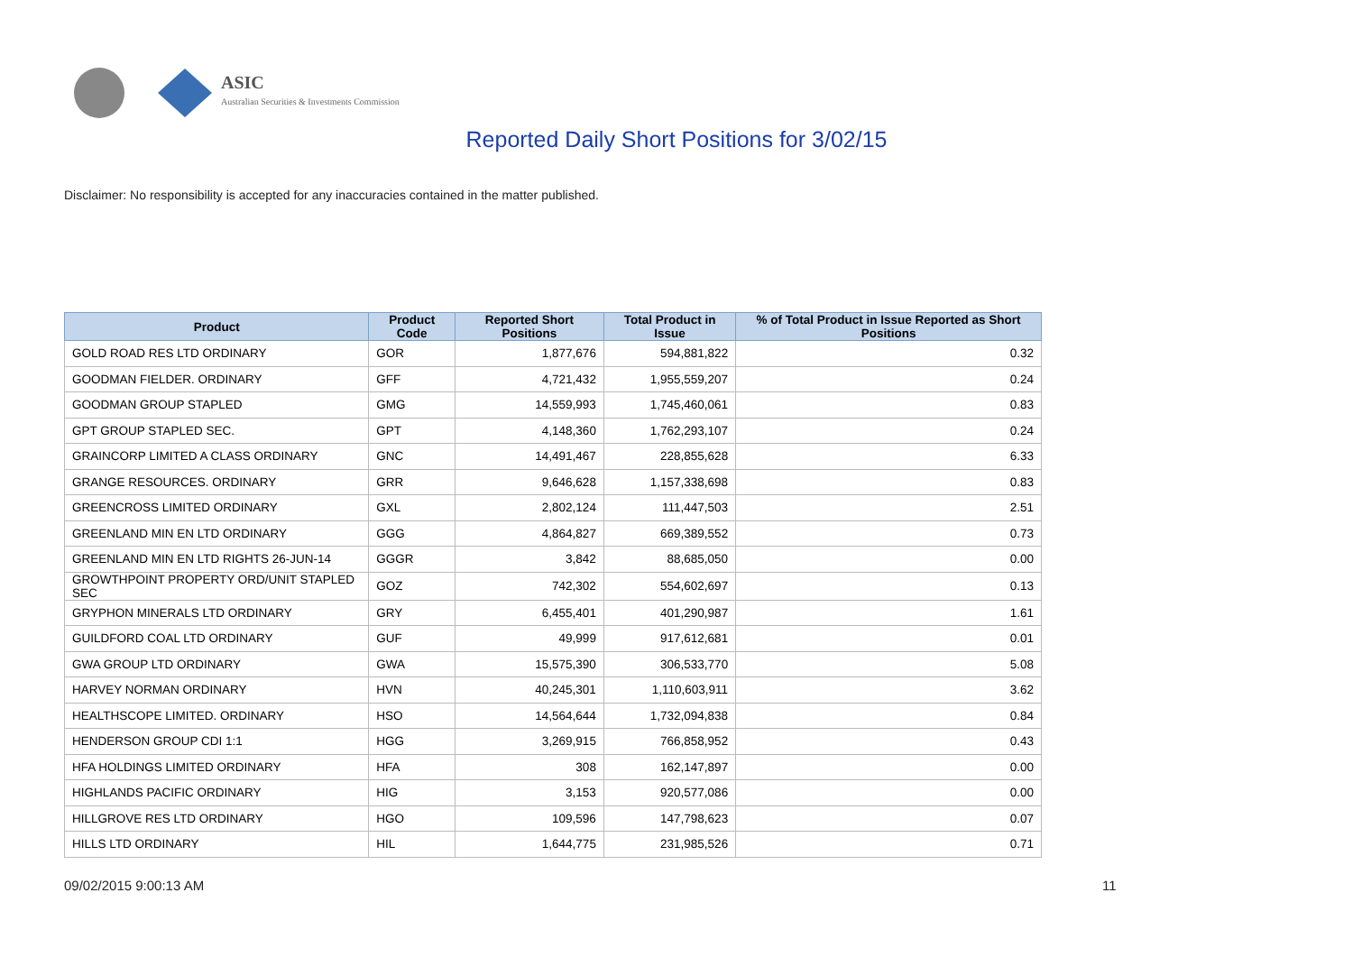ASIC
Australian Securities & Investments Commission
Reported Daily Short Positions for 3/02/15
Disclaimer: No responsibility is accepted for any inaccuracies contained in the matter published.
| Product | Product Code | Reported Short Positions | Total Product in Issue | % of Total Product in Issue Reported as Short Positions |
| --- | --- | --- | --- | --- |
| GOLD ROAD RES LTD ORDINARY | GOR | 1,877,676 | 594,881,822 | 0.32 |
| GOODMAN FIELDER. ORDINARY | GFF | 4,721,432 | 1,955,559,207 | 0.24 |
| GOODMAN GROUP STAPLED | GMG | 14,559,993 | 1,745,460,061 | 0.83 |
| GPT GROUP STAPLED SEC. | GPT | 4,148,360 | 1,762,293,107 | 0.24 |
| GRAINCORP LIMITED A CLASS ORDINARY | GNC | 14,491,467 | 228,855,628 | 6.33 |
| GRANGE RESOURCES. ORDINARY | GRR | 9,646,628 | 1,157,338,698 | 0.83 |
| GREENCROSS LIMITED ORDINARY | GXL | 2,802,124 | 111,447,503 | 2.51 |
| GREENLAND MIN EN LTD ORDINARY | GGG | 4,864,827 | 669,389,552 | 0.73 |
| GREENLAND MIN EN LTD RIGHTS 26-JUN-14 | GGGR | 3,842 | 88,685,050 | 0.00 |
| GROWTHPOINT PROPERTY ORD/UNIT STAPLED SEC | GOZ | 742,302 | 554,602,697 | 0.13 |
| GRYPHON MINERALS LTD ORDINARY | GRY | 6,455,401 | 401,290,987 | 1.61 |
| GUILDFORD COAL LTD ORDINARY | GUF | 49,999 | 917,612,681 | 0.01 |
| GWA GROUP LTD ORDINARY | GWA | 15,575,390 | 306,533,770 | 5.08 |
| HARVEY NORMAN ORDINARY | HVN | 40,245,301 | 1,110,603,911 | 3.62 |
| HEALTHSCOPE LIMITED. ORDINARY | HSO | 14,564,644 | 1,732,094,838 | 0.84 |
| HENDERSON GROUP CDI 1:1 | HGG | 3,269,915 | 766,858,952 | 0.43 |
| HFA HOLDINGS LIMITED ORDINARY | HFA | 308 | 162,147,897 | 0.00 |
| HIGHLANDS PACIFIC ORDINARY | HIG | 3,153 | 920,577,086 | 0.00 |
| HILLGROVE RES LTD ORDINARY | HGO | 109,596 | 147,798,623 | 0.07 |
| HILLS LTD ORDINARY | HIL | 1,644,775 | 231,985,526 | 0.71 |
09/02/2015 9:00:13 AM 11